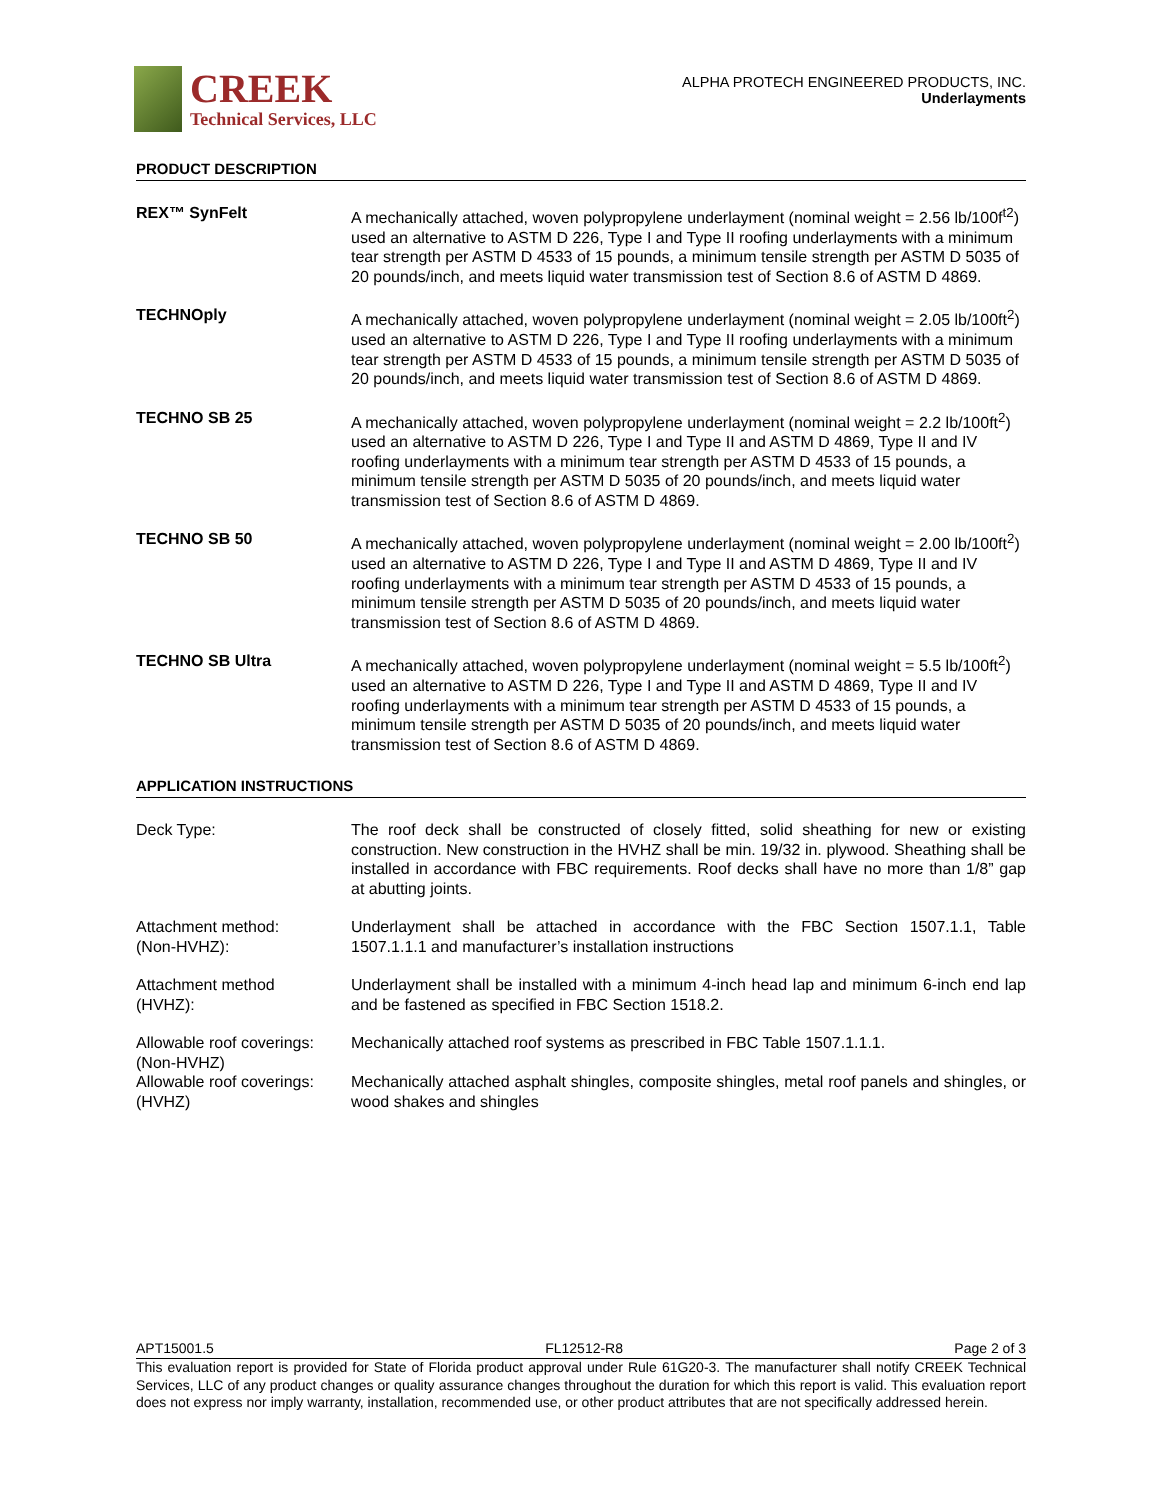CREEK
Technical Services, LLC
ALPHA PROTECH ENGINEERED PRODUCTS, INC.
Underlayments
PRODUCT DESCRIPTION
| REX™ SynFelt | A mechanically attached, woven polypropylene underlayment (nominal weight = 2.56 lb/100f<sup>t2</sup>) used an alternative to ASTM D 226, Type I and Type II roofing underlayments with a minimum tear strength per ASTM D 4533 of 15 pounds, a minimum tensile strength per ASTM D 5035 of 20 pounds/inch, and meets liquid water transmission test of Section 8.6 of ASTM D 4869. |
| TECHNOply | A mechanically attached, woven polypropylene underlayment (nominal weight = 2.05 lb/100ft<sup>2</sup>) used an alternative to ASTM D 226, Type I and Type II roofing underlayments with a minimum tear strength per ASTM D 4533 of 15 pounds, a minimum tensile strength per ASTM D 5035 of 20 pounds/inch, and meets liquid water transmission test of Section 8.6 of ASTM D 4869. |
| TECHNO SB 25 | A mechanically attached, woven polypropylene underlayment (nominal weight = 2.2 lb/100ft<sup>2</sup>) used an alternative to ASTM D 226, Type I and Type II and ASTM D 4869, Type II and IV roofing underlayments with a minimum tear strength per ASTM D 4533 of 15 pounds, a minimum tensile strength per ASTM D 5035 of 20 pounds/inch, and meets liquid water transmission test of Section 8.6 of ASTM D 4869. |
| TECHNO SB 50 | A mechanically attached, woven polypropylene underlayment (nominal weight = 2.00 lb/100ft<sup>2</sup>) used an alternative to ASTM D 226, Type I and Type II and ASTM D 4869, Type II and IV roofing underlayments with a minimum tear strength per ASTM D 4533 of 15 pounds, a minimum tensile strength per ASTM D 5035 of 20 pounds/inch, and meets liquid water transmission test of Section 8.6 of ASTM D 4869. |
| TECHNO SB Ultra | A mechanically attached, woven polypropylene underlayment (nominal weight = 5.5 lb/100ft<sup>2</sup>) used an alternative to ASTM D 226, Type I and Type II and ASTM D 4869, Type II and IV roofing underlayments with a minimum tear strength per ASTM D 4533 of 15 pounds, a minimum tensile strength per ASTM D 5035 of 20 pounds/inch, and meets liquid water transmission test of Section 8.6 of ASTM D 4869. |
APPLICATION INSTRUCTIONS
| Deck Type: | The roof deck shall be constructed of closely fitted, solid sheathing for new or existing construction. New construction in the HVHZ shall be min. 19/32 in. plywood. Sheathing shall be installed in accordance with FBC requirements. Roof decks shall have no more than 1/8” gap at abutting joints. |
| Attachment method: (Non-HVHZ): | Underlayment shall be attached in accordance with the FBC Section 1507.1.1, Table 1507.1.1.1 and manufacturer’s installation instructions |
| Attachment method (HVHZ): | Underlayment shall be installed with a minimum 4-inch head lap and minimum 6-inch end lap and be fastened as specified in FBC Section 1518.2. |
| Allowable roof coverings: (Non-HVHZ) | Mechanically attached roof systems as prescribed in FBC Table 1507.1.1.1. |
| Allowable roof coverings: (HVHZ) | Mechanically attached asphalt shingles, composite shingles, metal roof panels and shingles, or wood shakes and shingles |
APT15001.5 FL12512-R8 Page 2 of 3
This evaluation report is provided for State of Florida product approval under Rule 61G20-3. The manufacturer shall notify CREEK Technical Services, LLC of any product changes or quality assurance changes throughout the duration for which this report is valid. This evaluation report does not express nor imply warranty, installation, recommended use, or other product attributes that are not specifically addressed herein.